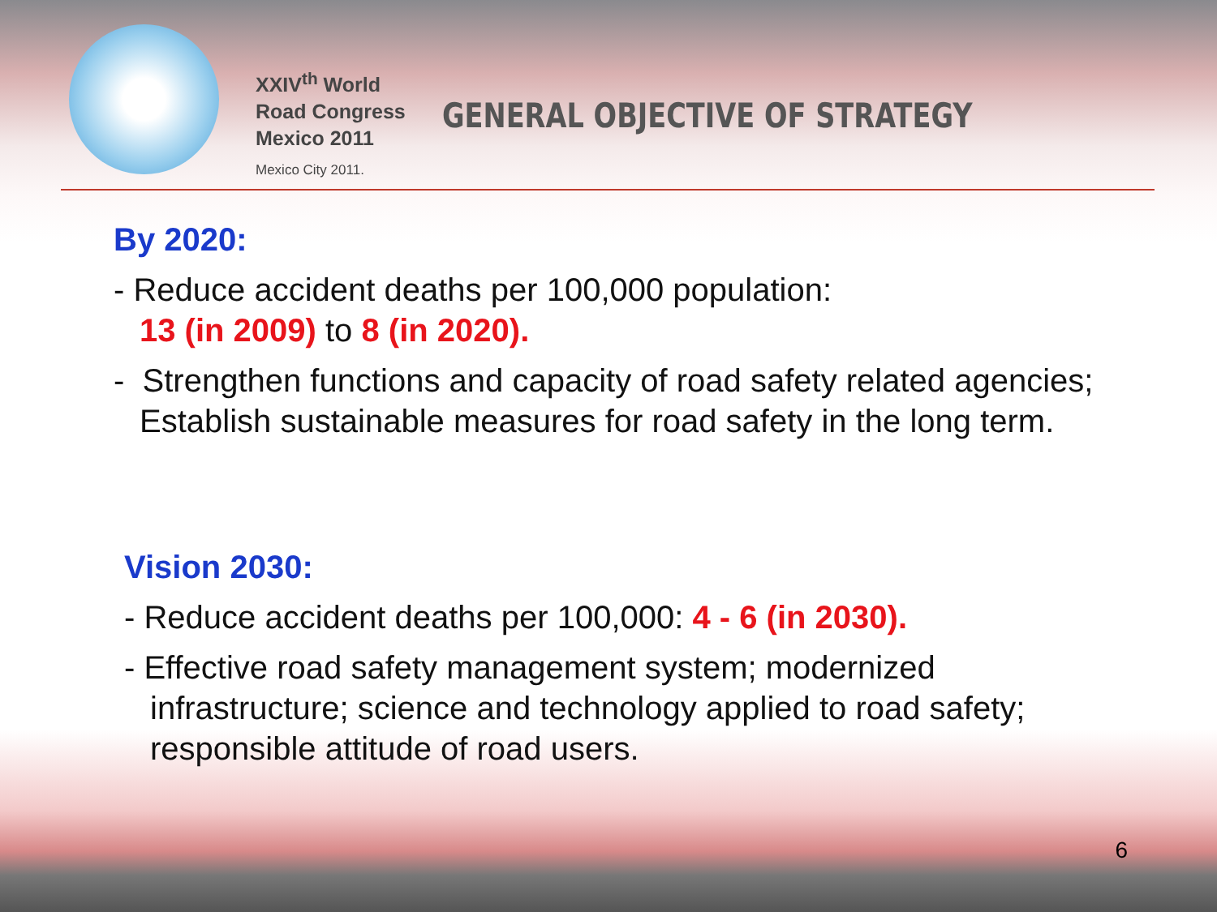XXIV<sup>th</sup> World
Road Congress
Mexico 2011
Mexico City 2011.
GENERAL OBJECTIVE OF STRATEGY
By 2020:
- Reduce accident deaths per 100,000 population:
13 (in 2009) to 8 (in 2020).
- Strengthen functions and capacity of road safety related agencies;
Establish sustainable measures for road safety in the long term.
Vision 2030:
- Reduce accident deaths per 100,000: 4 - 6 (in 2030).
- Effective road safety management system; modernized
infrastructure; science and technology applied to road safety;
responsible attitude of road users.
6